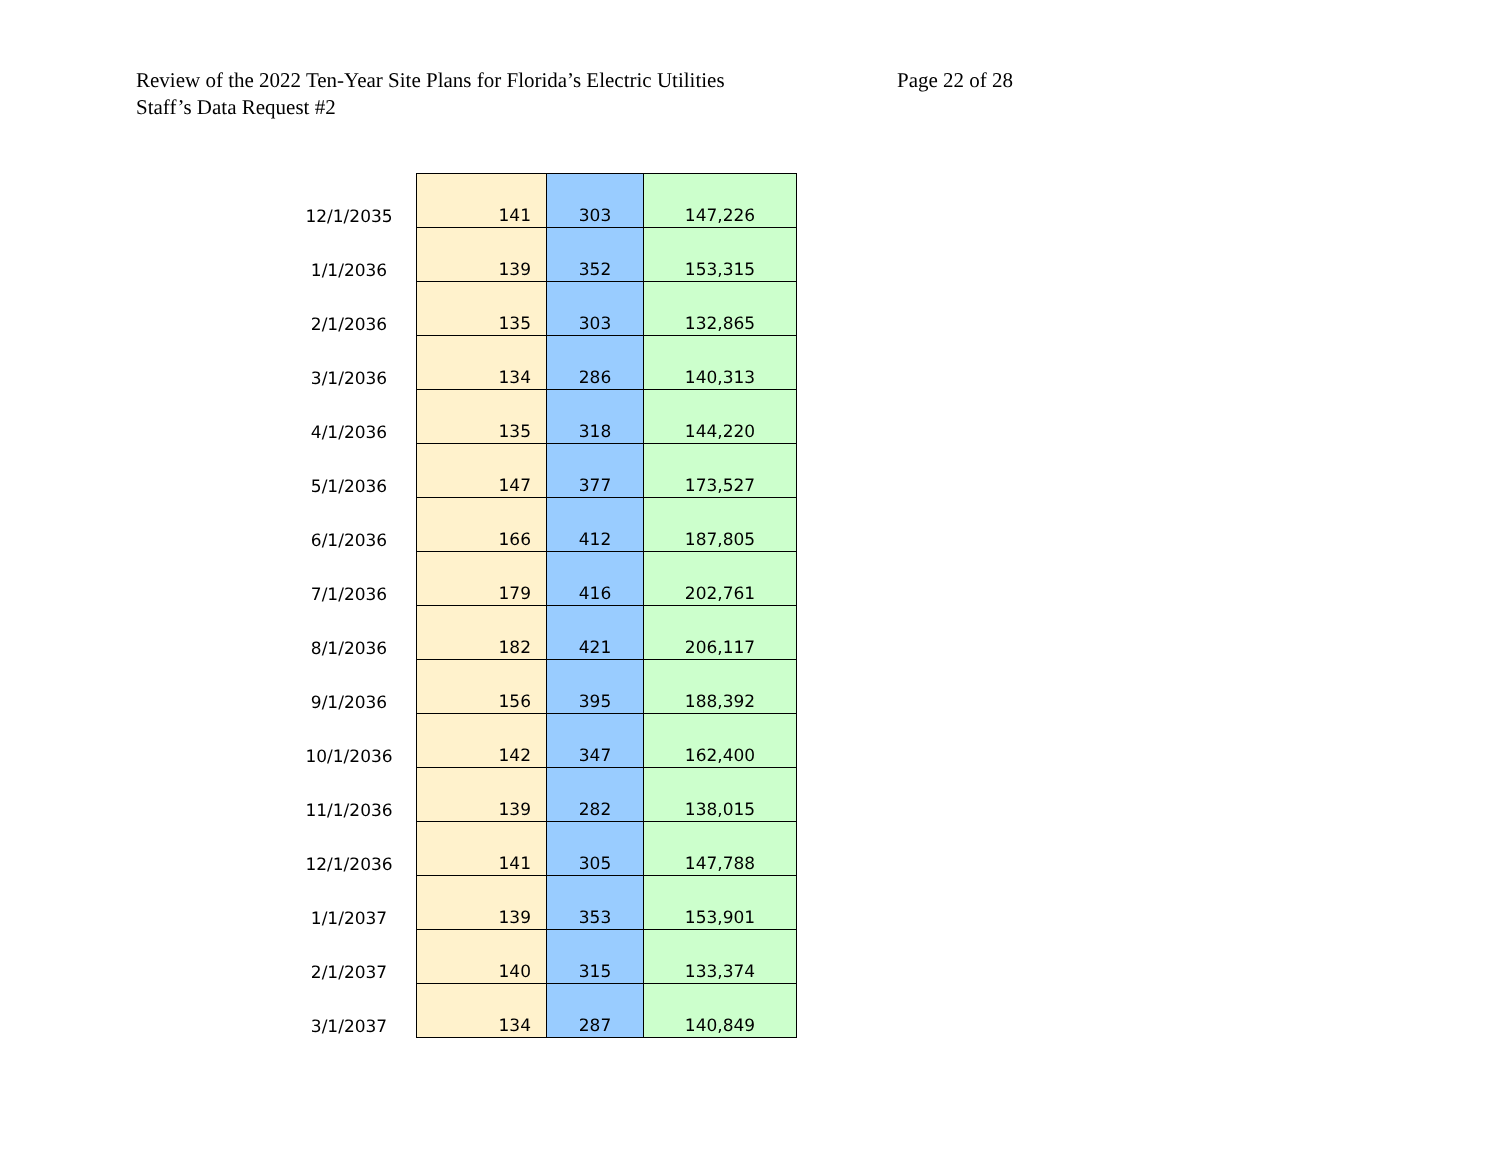Review of the 2022 Ten-Year Site Plans for Florida’s Electric Utilities
Staff’s Data Request #2
Page 22 of 28
| 12/1/2035 | 141 | 303 | 147,226 |
| 1/1/2036 | 139 | 352 | 153,315 |
| 2/1/2036 | 135 | 303 | 132,865 |
| 3/1/2036 | 134 | 286 | 140,313 |
| 4/1/2036 | 135 | 318 | 144,220 |
| 5/1/2036 | 147 | 377 | 173,527 |
| 6/1/2036 | 166 | 412 | 187,805 |
| 7/1/2036 | 179 | 416 | 202,761 |
| 8/1/2036 | 182 | 421 | 206,117 |
| 9/1/2036 | 156 | 395 | 188,392 |
| 10/1/2036 | 142 | 347 | 162,400 |
| 11/1/2036 | 139 | 282 | 138,015 |
| 12/1/2036 | 141 | 305 | 147,788 |
| 1/1/2037 | 139 | 353 | 153,901 |
| 2/1/2037 | 140 | 315 | 133,374 |
| 3/1/2037 | 134 | 287 | 140,849 |